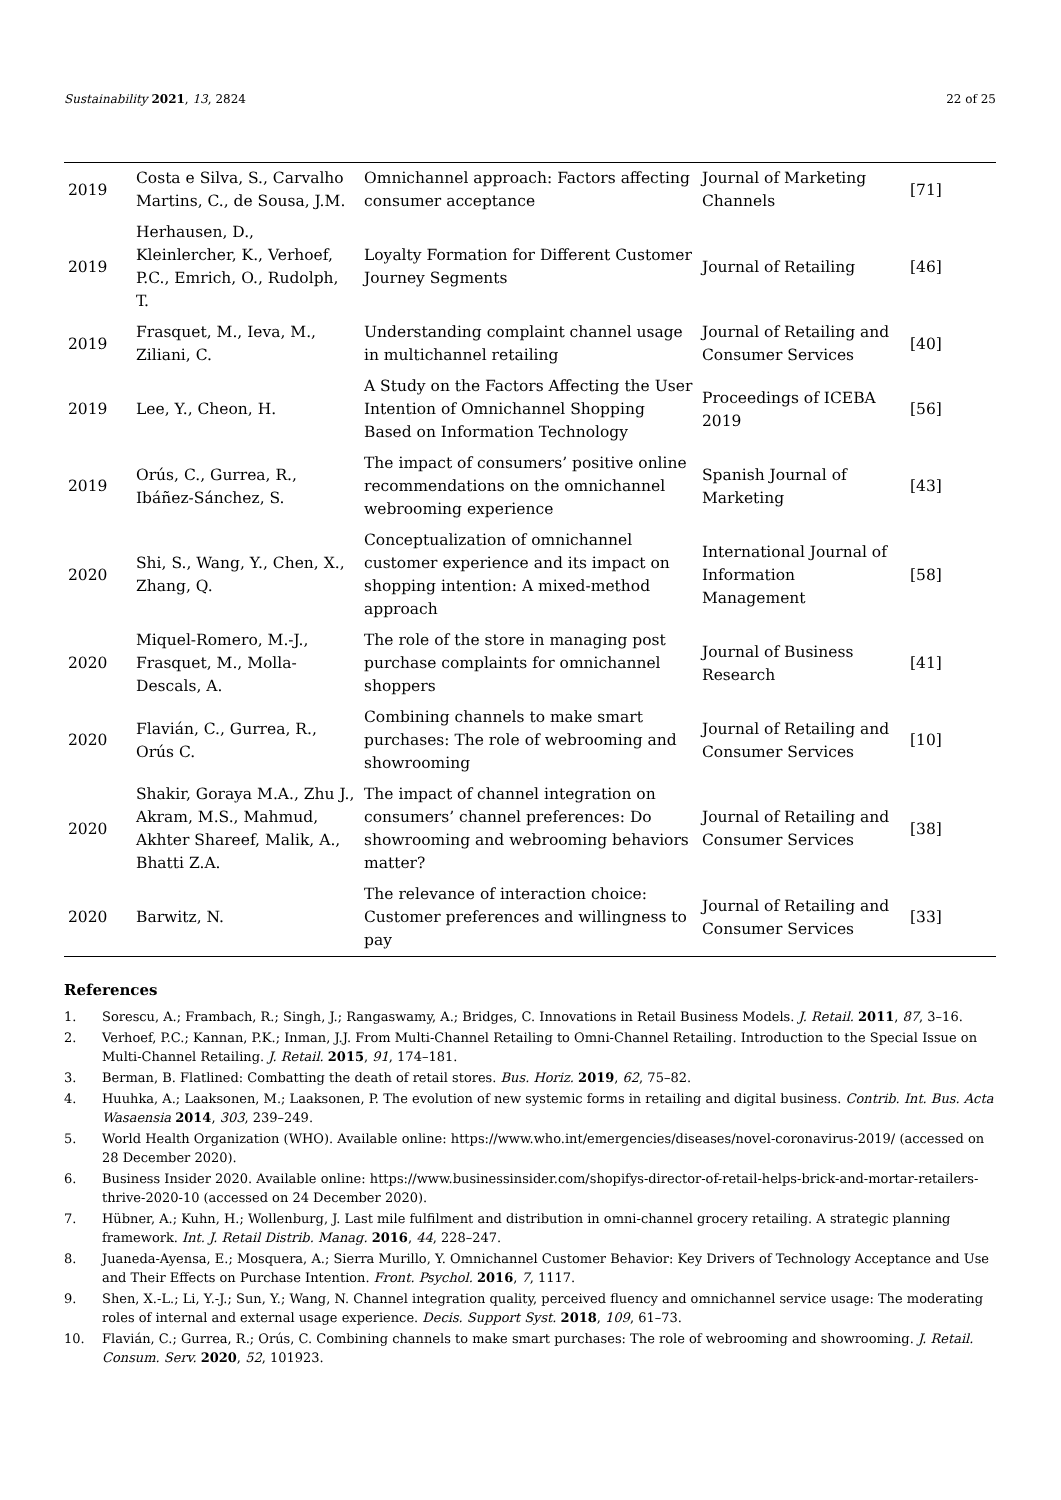Sustainability 2021, 13, 2824 22 of 25
| 2019 | Costa e Silva, S., Carvalho Martins, C., de Sousa, J.M. | Omnichannel approach: Factors affecting consumer acceptance | Journal of Marketing Channels | [71] |
| 2019 | Herhausen, D., Kleinlercher, K., Verhoef, P.C., Emrich, O., Rudolph, T. | Loyalty Formation for Different Customer Journey Segments | Journal of Retailing | [46] |
| 2019 | Frasquet, M., Ieva, M., Ziliani, C. | Understanding complaint channel usage in multichannel retailing | Journal of Retailing and Consumer Services | [40] |
| 2019 | Lee, Y., Cheon, H. | A Study on the Factors Affecting the User Intention of Omnichannel Shopping Based on Information Technology | Proceedings of ICEBA 2019 | [56] |
| 2019 | Orús, C., Gurrea, R., Ibáñez-Sánchez, S. | The impact of consumers’ positive online recommendations on the omnichannel webrooming experience | Spanish Journal of Marketing | [43] |
| 2020 | Shi, S., Wang, Y., Chen, X., Zhang, Q. | Conceptualization of omnichannel customer experience and its impact on shopping intention: A mixed-method approach | International Journal of Information Management | [58] |
| 2020 | Miquel-Romero, M.-J., Frasquet, M., Molla-Descals, A. | The role of the store in managing post purchase complaints for omnichannel shoppers | Journal of Business Research | [41] |
| 2020 | Flavián, C., Gurrea, R., Orús C. | Combining channels to make smart purchases: The role of webrooming and showrooming | Journal of Retailing and Consumer Services | [10] |
| 2020 | Shakir, Goraya M.A., Zhu J., Akram, M.S., Mahmud, Akhter Shareef, Malik, A., Bhatti Z.A. | The impact of channel integration on consumers’ channel preferences: Do showrooming and webrooming behaviors matter? | Journal of Retailing and Consumer Services | [38] |
| 2020 | Barwitz, N. | The relevance of interaction choice: Customer preferences and willingness to pay | Journal of Retailing and Consumer Services | [33] |
References
1. Sorescu, A.; Frambach, R.; Singh, J.; Rangaswamy, A.; Bridges, C. Innovations in Retail Business Models. J. Retail. 2011, 87, 3–16.
2. Verhoef, P.C.; Kannan, P.K.; Inman, J.J. From Multi-Channel Retailing to Omni-Channel Retailing. Introduction to the Special Issue on Multi-Channel Retailing. J. Retail. 2015, 91, 174–181.
3. Berman, B. Flatlined: Combatting the death of retail stores. Bus. Horiz. 2019, 62, 75–82.
4. Huuhka, A.; Laaksonen, M.; Laaksonen, P. The evolution of new systemic forms in retailing and digital business. Contrib. Int. Bus. Acta Wasaensia 2014, 303, 239–249.
5. World Health Organization (WHO). Available online: https://www.who.int/emergencies/diseases/novel-coronavirus-2019/ (accessed on 28 December 2020).
6. Business Insider 2020. Available online: https://www.businessinsider.com/shopifys-director-of-retail-helps-brick-and-mortar-retailers-thrive-2020-10 (accessed on 24 December 2020).
7. Hübner, A.; Kuhn, H.; Wollenburg, J. Last mile fulfilment and distribution in omni-channel grocery retailing. A strategic planning framework. Int. J. Retail Distrib. Manag. 2016, 44, 228–247.
8. Juaneda-Ayensa, E.; Mosquera, A.; Sierra Murillo, Y. Omnichannel Customer Behavior: Key Drivers of Technology Acceptance and Use and Their Effects on Purchase Intention. Front. Psychol. 2016, 7, 1117.
9. Shen, X.-L.; Li, Y.-J.; Sun, Y.; Wang, N. Channel integration quality, perceived fluency and omnichannel service usage: The moderating roles of internal and external usage experience. Decis. Support Syst. 2018, 109, 61–73.
10. Flavián, C.; Gurrea, R.; Orús, C. Combining channels to make smart purchases: The role of webrooming and showrooming. J. Retail. Consum. Serv. 2020, 52, 101923.